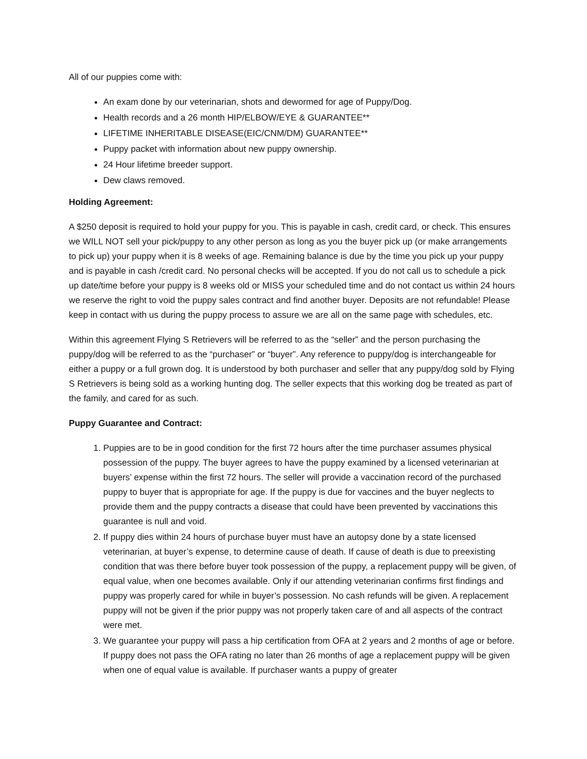All of our puppies come with:
An exam done by our veterinarian, shots and dewormed for age of Puppy/Dog.
Health records and a 26 month HIP/ELBOW/EYE & GUARANTEE**
LIFETIME INHERITABLE DISEASE(EIC/CNM/DM) GUARANTEE**
Puppy packet with information about new puppy ownership.
24 Hour lifetime breeder support.
Dew claws removed.
Holding Agreement:
A $250 deposit is required to hold your puppy for you. This is payable in cash, credit card, or check. This ensures we WILL NOT sell your pick/puppy to any other person as long as you the buyer pick up (or make arrangements to pick up) your puppy when it is 8 weeks of age. Remaining balance is due by the time you pick up your puppy and is payable in cash /credit card. No personal checks will be accepted. If you do not call us to schedule a pick up date/time before your puppy is 8 weeks old or MISS your scheduled time and do not contact us within 24 hours we reserve the right to void the puppy sales contract and find another buyer. Deposits are not refundable! Please keep in contact with us during the puppy process to assure we are all on the same page with schedules, etc.
Within this agreement Flying S Retrievers will be referred to as the “seller” and the person purchasing the puppy/dog will be referred to as the “purchaser” or “buyer”. Any reference to puppy/dog is interchangeable for either a puppy or a full grown dog. It is understood by both purchaser and seller that any puppy/dog sold by Flying S Retrievers is being sold as a working hunting dog. The seller expects that this working dog be treated as part of the family, and cared for as such.
Puppy Guarantee and Contract:
1. Puppies are to be in good condition for the first 72 hours after the time purchaser assumes physical possession of the puppy. The buyer agrees to have the puppy examined by a licensed veterinarian at buyers’ expense within the first 72 hours. The seller will provide a vaccination record of the purchased puppy to buyer that is appropriate for age. If the puppy is due for vaccines and the buyer neglects to provide them and the puppy contracts a disease that could have been prevented by vaccinations this guarantee is null and void.
2. If puppy dies within 24 hours of purchase buyer must have an autopsy done by a state licensed veterinarian, at buyer’s expense, to determine cause of death. If cause of death is due to preexisting condition that was there before buyer took possession of the puppy, a replacement puppy will be given, of equal value, when one becomes available. Only if our attending veterinarian confirms first findings and puppy was properly cared for while in buyer’s possession. No cash refunds will be given. A replacement puppy will not be given if the prior puppy was not properly taken care of and all aspects of the contract were met.
3. We guarantee your puppy will pass a hip certification from OFA at 2 years and 2 months of age or before. If puppy does not pass the OFA rating no later than 26 months of age a replacement puppy will be given when one of equal value is available. If purchaser wants a puppy of greater